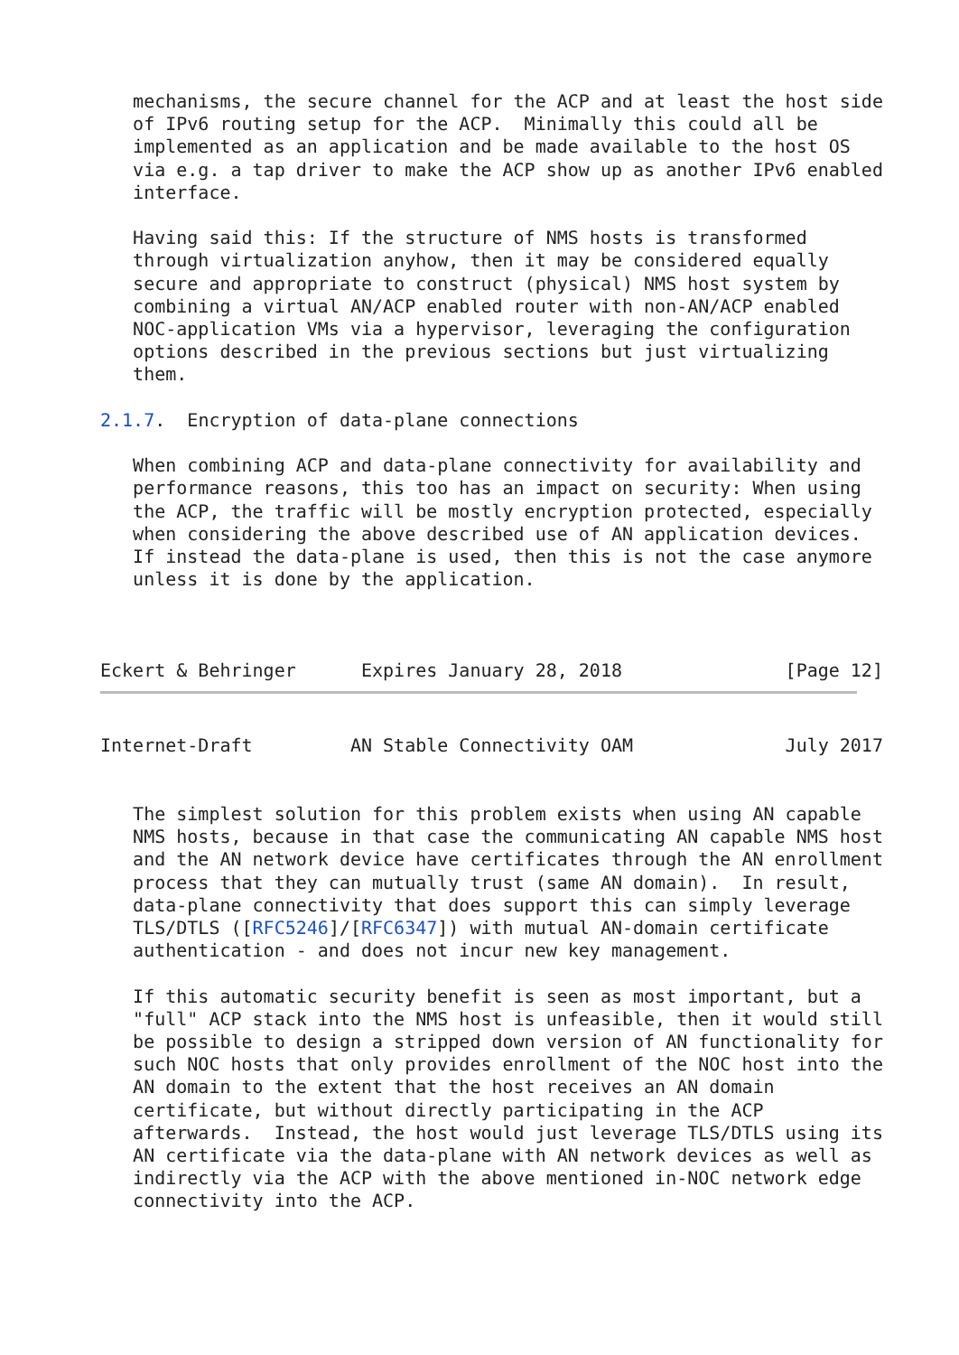mechanisms, the secure channel for the ACP and at least the host side
   of IPv6 routing setup for the ACP.  Minimally this could all be
   implemented as an application and be made available to the host OS
   via e.g. a tap driver to make the ACP show up as another IPv6 enabled
   interface.

   Having said this: If the structure of NMS hosts is transformed
   through virtualization anyhow, then it may be considered equally
   secure and appropriate to construct (physical) NMS host system by
   combining a virtual AN/ACP enabled router with non-AN/ACP enabled
   NOC-application VMs via a hypervisor, leveraging the configuration
   options described in the previous sections but just virtualizing
   them.

2.1.7.  Encryption of data-plane connections

   When combining ACP and data-plane connectivity for availability and
   performance reasons, this too has an impact on security: When using
   the ACP, the traffic will be mostly encryption protected, especially
   when considering the above described use of AN application devices.
   If instead the data-plane is used, then this is not the case anymore
   unless it is done by the application.



Eckert & Behringer      Expires January 28, 2018               [Page 12]
Internet-Draft         AN Stable Connectivity OAM              July 2017


   The simplest solution for this problem exists when using AN capable
   NMS hosts, because in that case the communicating AN capable NMS host
   and the AN network device have certificates through the AN enrollment
   process that they can mutually trust (same AN domain).  In result,
   data-plane connectivity that does support this can simply leverage
   TLS/DTLS ([RFC5246]/[RFC6347]) with mutual AN-domain certificate
   authentication - and does not incur new key management.

   If this automatic security benefit is seen as most important, but a
   "full" ACP stack into the NMS host is unfeasible, then it would still
   be possible to design a stripped down version of AN functionality for
   such NOC hosts that only provides enrollment of the NOC host into the
   AN domain to the extent that the host receives an AN domain
   certificate, but without directly participating in the ACP
   afterwards.  Instead, the host would just leverage TLS/DTLS using its
   AN certificate via the data-plane with AN network devices as well as
   indirectly via the ACP with the above mentioned in-NOC network edge
   connectivity into the ACP.